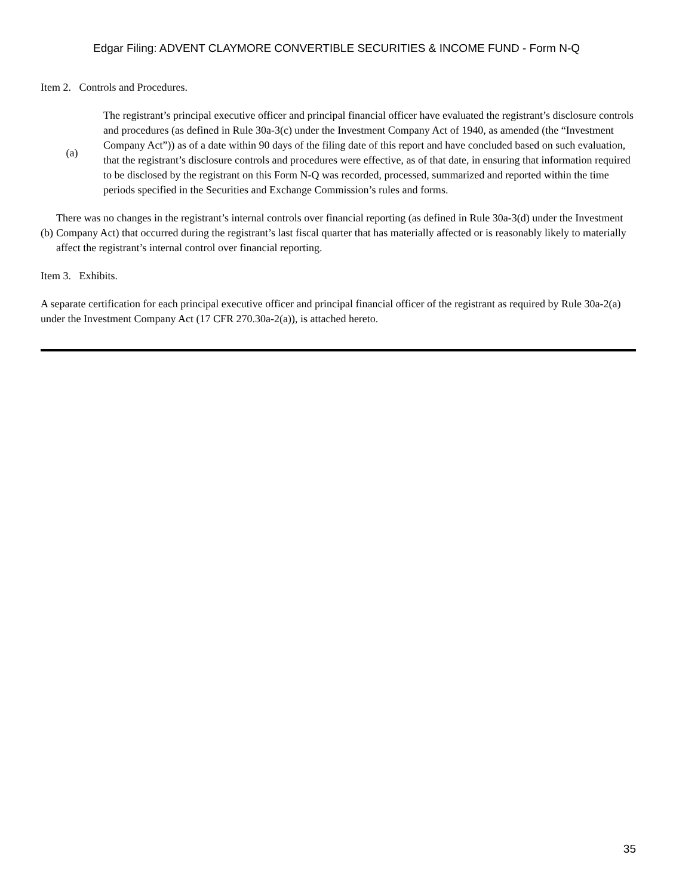Edgar Filing: ADVENT CLAYMORE CONVERTIBLE SECURITIES & INCOME FUND - Form N-Q
Item 2. Controls and Procedures.
| (a) | The registrant’s principal executive officer and principal financial officer have evaluated the registrant’s disclosure controls and procedures (as defined in Rule 30a-3(c) under the Investment Company Act of 1940, as amended (the “Investment Company Act”)) as of a date within 90 days of the filing date of this report and have concluded based on such evaluation, that the registrant’s disclosure controls and procedures were effective, as of that date, in ensuring that information required to be disclosed by the registrant on this Form N-Q was recorded, processed, summarized and reported within the time periods specified in the Securities and Exchange Commission’s rules and forms. |
| (b) | There was no changes in the registrant’s internal controls over financial reporting (as defined in Rule 30a-3(d) under the Investment Company Act) that occurred during the registrant’s last fiscal quarter that has materially affected or is reasonably likely to materially affect the registrant’s internal control over financial reporting. |
Item 3. Exhibits.
A separate certification for each principal executive officer and principal financial officer of the registrant as required by Rule 30a-2(a) under the Investment Company Act (17 CFR 270.30a-2(a)), is attached hereto.
35